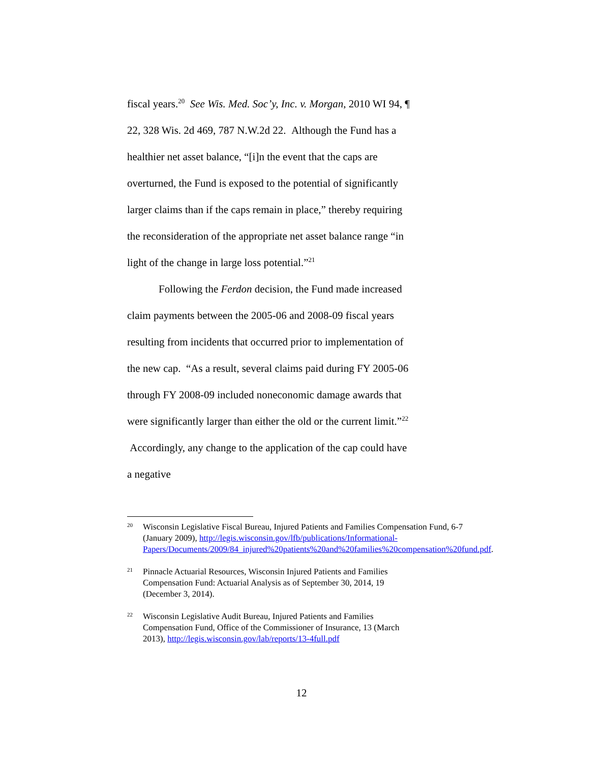fiscal years.<sup>20</sup> See Wis. Med. Soc’y, Inc. v. Morgan, 2010 WI 94, ¶ 22, 328 Wis. 2d 469, 787 N.W.2d 22. Although the Fund has a healthier net asset balance, “[i]n the event that the caps are overturned, the Fund is exposed to the potential of significantly larger claims than if the caps remain in place,” thereby requiring the reconsideration of the appropriate net asset balance range “in light of the change in large loss potential.”<sup>21</sup>
Following the Ferdon decision, the Fund made increased claim payments between the 2005-06 and 2008-09 fiscal years resulting from incidents that occurred prior to implementation of the new cap. “As a result, several claims paid during FY 2005-06 through FY 2008-09 included noneconomic damage awards that were significantly larger than either the old or the current limit.”<sup>22</sup> Accordingly, any change to the application of the cap could have a negative
20 Wisconsin Legislative Fiscal Bureau, Injured Patients and Families Compensation Fund, 6-7 (January 2009), http://legis.wisconsin.gov/lfb/publications/Informational-Papers/Documents/2009/84_injured%20patients%20and%20families%20compensation%20fund.pdf.
21 Pinnacle Actuarial Resources, Wisconsin Injured Patients and Families Compensation Fund: Actuarial Analysis as of September 30, 2014, 19 (December 3, 2014).
22 Wisconsin Legislative Audit Bureau, Injured Patients and Families Compensation Fund, Office of the Commissioner of Insurance, 13 (March 2013), http://legis.wisconsin.gov/lab/reports/13-4full.pdf
12